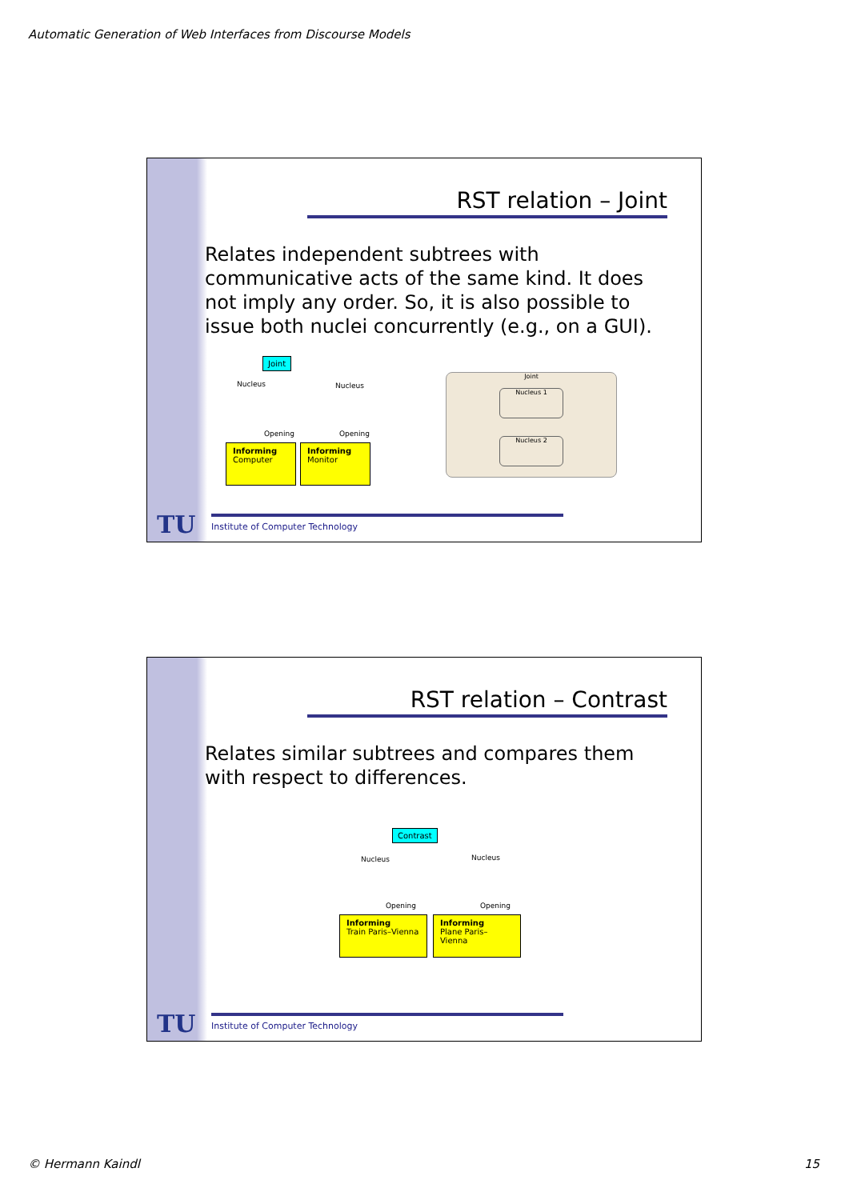Automatic Generation of Web Interfaces from Discourse Models
RST relation – Joint
Relates independent subtrees with communicative acts of the same kind. It does not imply any order. So, it is also possible to issue both nuclei concurrently (e.g., on a GUI).
Joint
Nucleus Nucleus
Opening Opening
Informing
Computer
Informing
Monitor
Joint
Nucleus 1
Nucleus 2
TU
Institute of Computer Technology
RST relation – Contrast
Relates similar subtrees and compares them with respect to differences.
Contrast
Nucleus Nucleus
Opening Opening
Informing
Train Paris–Vienna
Informing
Plane Paris–Vienna
TU
Institute of Computer Technology
© Hermann Kaindl 15